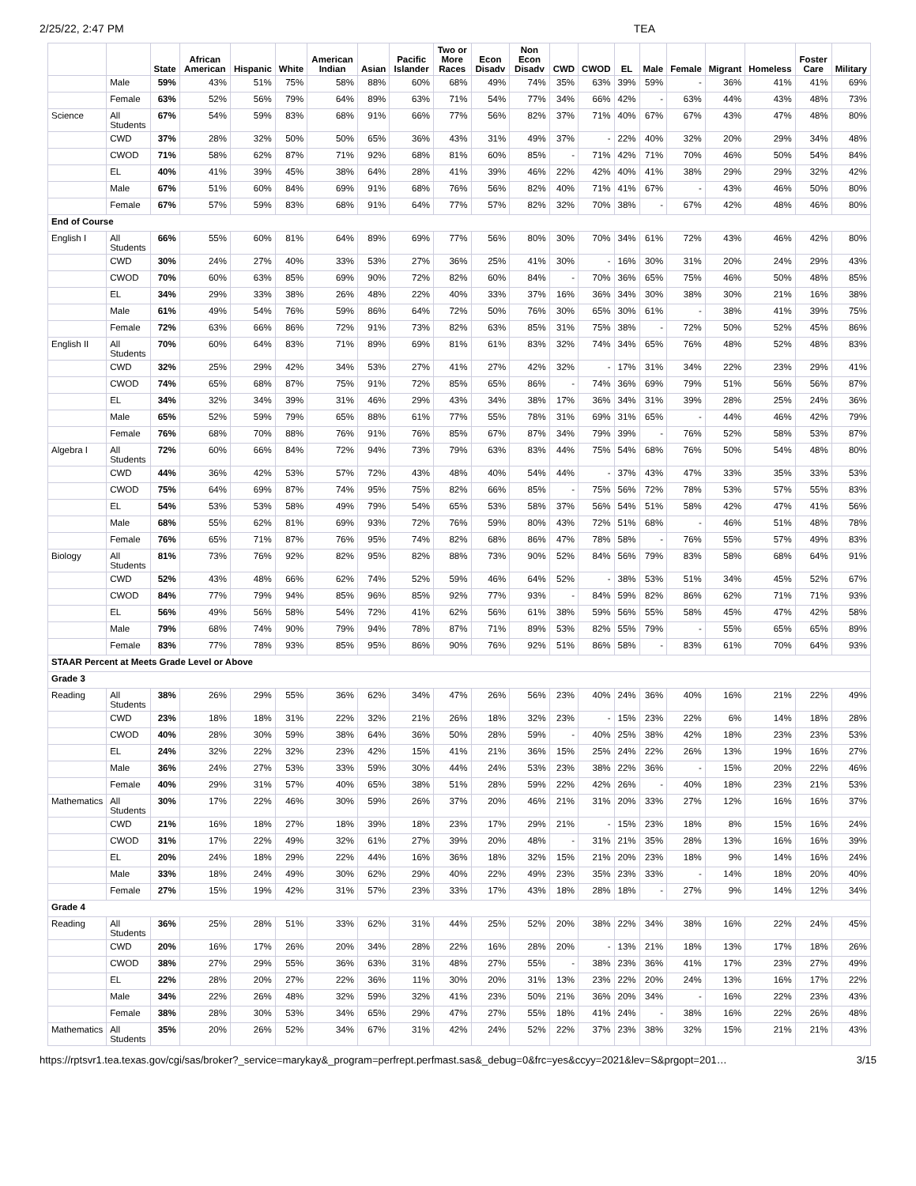2/25/22, 2:47 PM TEA
| | | State | African American | Hispanic | White | American Indian | Asian | Pacific Islander | Two or More Races | Econ Disadv | Non Econ Disadv | CWD | CWOD | EL | Male | Female | Migrant | Homeless | Foster Care | Military |
| --- | --- | --- | --- | --- | --- | --- | --- | --- | --- | --- | --- | --- | --- | --- | --- | --- | --- | --- | --- | --- |
| | Male | 59% | 43% | 51% | 75% | 58% | 88% | 60% | 68% | 49% | 74% | 35% | 63% | 39% | 59% | - | 36% | 41% | 41% | 69% |
| | Female | 63% | 52% | 56% | 79% | 64% | 89% | 63% | 71% | 54% | 77% | 34% | 66% | 42% | - | 63% | 44% | 43% | 48% | 73% |
| Science | All Students | 67% | 54% | 59% | 83% | 68% | 91% | 66% | 77% | 56% | 82% | 37% | 71% | 40% | 67% | 67% | 43% | 47% | 48% | 80% |
| | CWD | 37% | 28% | 32% | 50% | 50% | 65% | 36% | 43% | 31% | 49% | 37% | - | 22% | 40% | 32% | 20% | 29% | 34% | 48% |
| | CWOD | 71% | 58% | 62% | 87% | 71% | 92% | 68% | 81% | 60% | 85% | - | 71% | 42% | 71% | 70% | 46% | 50% | 54% | 84% |
| | EL | 40% | 41% | 39% | 45% | 38% | 64% | 28% | 41% | 39% | 46% | 22% | 42% | 40% | 41% | 38% | 29% | 29% | 32% | 42% |
| | Male | 67% | 51% | 60% | 84% | 69% | 91% | 68% | 76% | 56% | 82% | 40% | 71% | 41% | 67% | - | 43% | 46% | 50% | 80% |
| | Female | 67% | 57% | 59% | 83% | 68% | 91% | 64% | 77% | 57% | 82% | 32% | 70% | 38% | - | 67% | 42% | 48% | 46% | 80% |
| End of Course | | | | | | | | | | | | | | | | | | | | |
| English I | All Students | 66% | 55% | 60% | 81% | 64% | 89% | 69% | 77% | 56% | 80% | 30% | 70% | 34% | 61% | 72% | 43% | 46% | 42% | 80% |
| | CWD | 30% | 24% | 27% | 40% | 33% | 53% | 27% | 36% | 25% | 41% | 30% | - | 16% | 30% | 31% | 20% | 24% | 29% | 43% |
| | CWOD | 70% | 60% | 63% | 85% | 69% | 90% | 72% | 82% | 60% | 84% | - | 70% | 36% | 65% | 75% | 46% | 50% | 48% | 85% |
| | EL | 34% | 29% | 33% | 38% | 26% | 48% | 22% | 40% | 33% | 37% | 16% | 36% | 34% | 30% | 38% | 30% | 21% | 16% | 38% |
| | Male | 61% | 49% | 54% | 76% | 59% | 86% | 64% | 72% | 50% | 76% | 30% | 65% | 30% | 61% | - | 38% | 41% | 39% | 75% |
| | Female | 72% | 63% | 66% | 86% | 72% | 91% | 73% | 82% | 63% | 85% | 31% | 75% | 38% | - | 72% | 50% | 52% | 45% | 86% |
| English II | All Students | 70% | 60% | 64% | 83% | 71% | 89% | 69% | 81% | 61% | 83% | 32% | 74% | 34% | 65% | 76% | 48% | 52% | 48% | 83% |
| | CWD | 32% | 25% | 29% | 42% | 34% | 53% | 27% | 41% | 27% | 42% | 32% | - | 17% | 31% | 34% | 22% | 23% | 29% | 41% |
| | CWOD | 74% | 65% | 68% | 87% | 75% | 91% | 72% | 85% | 65% | 86% | - | 74% | 36% | 69% | 79% | 51% | 56% | 56% | 87% |
| | EL | 34% | 32% | 34% | 39% | 31% | 46% | 29% | 43% | 34% | 38% | 17% | 36% | 34% | 31% | 39% | 28% | 25% | 24% | 36% |
| | Male | 65% | 52% | 59% | 79% | 65% | 88% | 61% | 77% | 55% | 78% | 31% | 69% | 31% | 65% | - | 44% | 46% | 42% | 79% |
| | Female | 76% | 68% | 70% | 88% | 76% | 91% | 76% | 85% | 67% | 87% | 34% | 79% | 39% | - | 76% | 52% | 58% | 53% | 87% |
| Algebra I | All Students | 72% | 60% | 66% | 84% | 72% | 94% | 73% | 79% | 63% | 83% | 44% | 75% | 54% | 68% | 76% | 50% | 54% | 48% | 80% |
| | CWD | 44% | 36% | 42% | 53% | 57% | 72% | 43% | 48% | 40% | 54% | 44% | - | 37% | 43% | 47% | 33% | 35% | 33% | 53% |
| | CWOD | 75% | 64% | 69% | 87% | 74% | 95% | 75% | 82% | 66% | 85% | - | 75% | 56% | 72% | 78% | 53% | 57% | 55% | 83% |
| | EL | 54% | 53% | 53% | 58% | 49% | 79% | 54% | 65% | 53% | 58% | 37% | 56% | 54% | 51% | 58% | 42% | 47% | 41% | 56% |
| | Male | 68% | 55% | 62% | 81% | 69% | 93% | 72% | 76% | 59% | 80% | 43% | 72% | 51% | 68% | - | 46% | 51% | 48% | 78% |
| | Female | 76% | 65% | 71% | 87% | 76% | 95% | 74% | 82% | 68% | 86% | 47% | 78% | 58% | - | 76% | 55% | 57% | 49% | 83% |
| Biology | All Students | 81% | 73% | 76% | 92% | 82% | 95% | 82% | 88% | 73% | 90% | 52% | 84% | 56% | 79% | 83% | 58% | 68% | 64% | 91% |
| | CWD | 52% | 43% | 48% | 66% | 62% | 74% | 52% | 59% | 46% | 64% | 52% | - | 38% | 53% | 51% | 34% | 45% | 52% | 67% |
| | CWOD | 84% | 77% | 79% | 94% | 85% | 96% | 85% | 92% | 77% | 93% | - | 84% | 59% | 82% | 86% | 62% | 71% | 71% | 93% |
| | EL | 56% | 49% | 56% | 58% | 54% | 72% | 41% | 62% | 56% | 61% | 38% | 59% | 56% | 55% | 58% | 45% | 47% | 42% | 58% |
| | Male | 79% | 68% | 74% | 90% | 79% | 94% | 78% | 87% | 71% | 89% | 53% | 82% | 55% | 79% | - | 55% | 65% | 65% | 89% |
| | Female | 83% | 77% | 78% | 93% | 85% | 95% | 86% | 90% | 76% | 92% | 51% | 86% | 58% | - | 83% | 61% | 70% | 64% | 93% |
| STAAR Percent at Meets Grade Level or Above | | | | | | | | | | | | | | | | | | | | |
| Grade 3 | | | | | | | | | | | | | | | | | | | | |
| Reading | All Students | 38% | 26% | 29% | 55% | 36% | 62% | 34% | 47% | 26% | 56% | 23% | 40% | 24% | 36% | 40% | 16% | 21% | 22% | 49% |
| | CWD | 23% | 18% | 18% | 31% | 22% | 32% | 21% | 26% | 18% | 32% | 23% | - | 15% | 23% | 22% | 6% | 14% | 18% | 28% |
| | CWOD | 40% | 28% | 30% | 59% | 38% | 64% | 36% | 50% | 28% | 59% | - | 40% | 25% | 38% | 42% | 18% | 23% | 23% | 53% |
| | EL | 24% | 32% | 22% | 32% | 23% | 42% | 15% | 41% | 21% | 36% | 15% | 25% | 24% | 22% | 26% | 13% | 19% | 16% | 27% |
| | Male | 36% | 24% | 27% | 53% | 33% | 59% | 30% | 44% | 24% | 53% | 23% | 38% | 22% | 36% | - | 15% | 20% | 22% | 46% |
| | Female | 40% | 29% | 31% | 57% | 40% | 65% | 38% | 51% | 28% | 59% | 22% | 42% | 26% | - | 40% | 18% | 23% | 21% | 53% |
| Mathematics | All Students | 30% | 17% | 22% | 46% | 30% | 59% | 26% | 37% | 20% | 46% | 21% | 31% | 20% | 33% | 27% | 12% | 16% | 16% | 37% |
| | CWD | 21% | 16% | 18% | 27% | 18% | 39% | 18% | 23% | 17% | 29% | 21% | - | 15% | 23% | 18% | 8% | 15% | 16% | 24% |
| | CWOD | 31% | 17% | 22% | 49% | 32% | 61% | 27% | 39% | 20% | 48% | - | 31% | 21% | 35% | 28% | 13% | 16% | 16% | 39% |
| | EL | 20% | 24% | 18% | 29% | 22% | 44% | 16% | 36% | 18% | 32% | 15% | 21% | 20% | 23% | 18% | 9% | 14% | 16% | 24% |
| | Male | 33% | 18% | 24% | 49% | 30% | 62% | 29% | 40% | 22% | 49% | 23% | 35% | 23% | 33% | - | 14% | 18% | 20% | 40% |
| | Female | 27% | 15% | 19% | 42% | 31% | 57% | 23% | 33% | 17% | 43% | 18% | 28% | 18% | - | 27% | 9% | 14% | 12% | 34% |
| Grade 4 | | | | | | | | | | | | | | | | | | | | |
| Reading | All Students | 36% | 25% | 28% | 51% | 33% | 62% | 31% | 44% | 25% | 52% | 20% | 38% | 22% | 34% | 38% | 16% | 22% | 24% | 45% |
| | CWD | 20% | 16% | 17% | 26% | 20% | 34% | 28% | 22% | 16% | 28% | 20% | - | 13% | 21% | 18% | 13% | 17% | 18% | 26% |
| | CWOD | 38% | 27% | 29% | 55% | 36% | 63% | 31% | 48% | 27% | 55% | - | 38% | 23% | 36% | 41% | 17% | 23% | 27% | 49% |
| | EL | 22% | 28% | 20% | 27% | 22% | 36% | 11% | 30% | 20% | 31% | 13% | 23% | 22% | 20% | 24% | 13% | 16% | 17% | 22% |
| | Male | 34% | 22% | 26% | 48% | 32% | 59% | 32% | 41% | 23% | 50% | 21% | 36% | 20% | 34% | - | 16% | 22% | 23% | 43% |
| | Female | 38% | 28% | 30% | 53% | 34% | 65% | 29% | 47% | 27% | 55% | 18% | 41% | 24% | - | 38% | 16% | 22% | 26% | 48% |
| Mathematics | All Students | 35% | 20% | 26% | 52% | 34% | 67% | 31% | 42% | 24% | 52% | 22% | 37% | 23% | 38% | 32% | 15% | 21% | 21% | 43% |
https://rptsvr1.tea.texas.gov/cgi/sas/broker?_service=marykay&_program=perfrept.perfmast.sas&_debug=0&frc=yes&ccyy=2021&lev=S&prgopt=201… 3/15